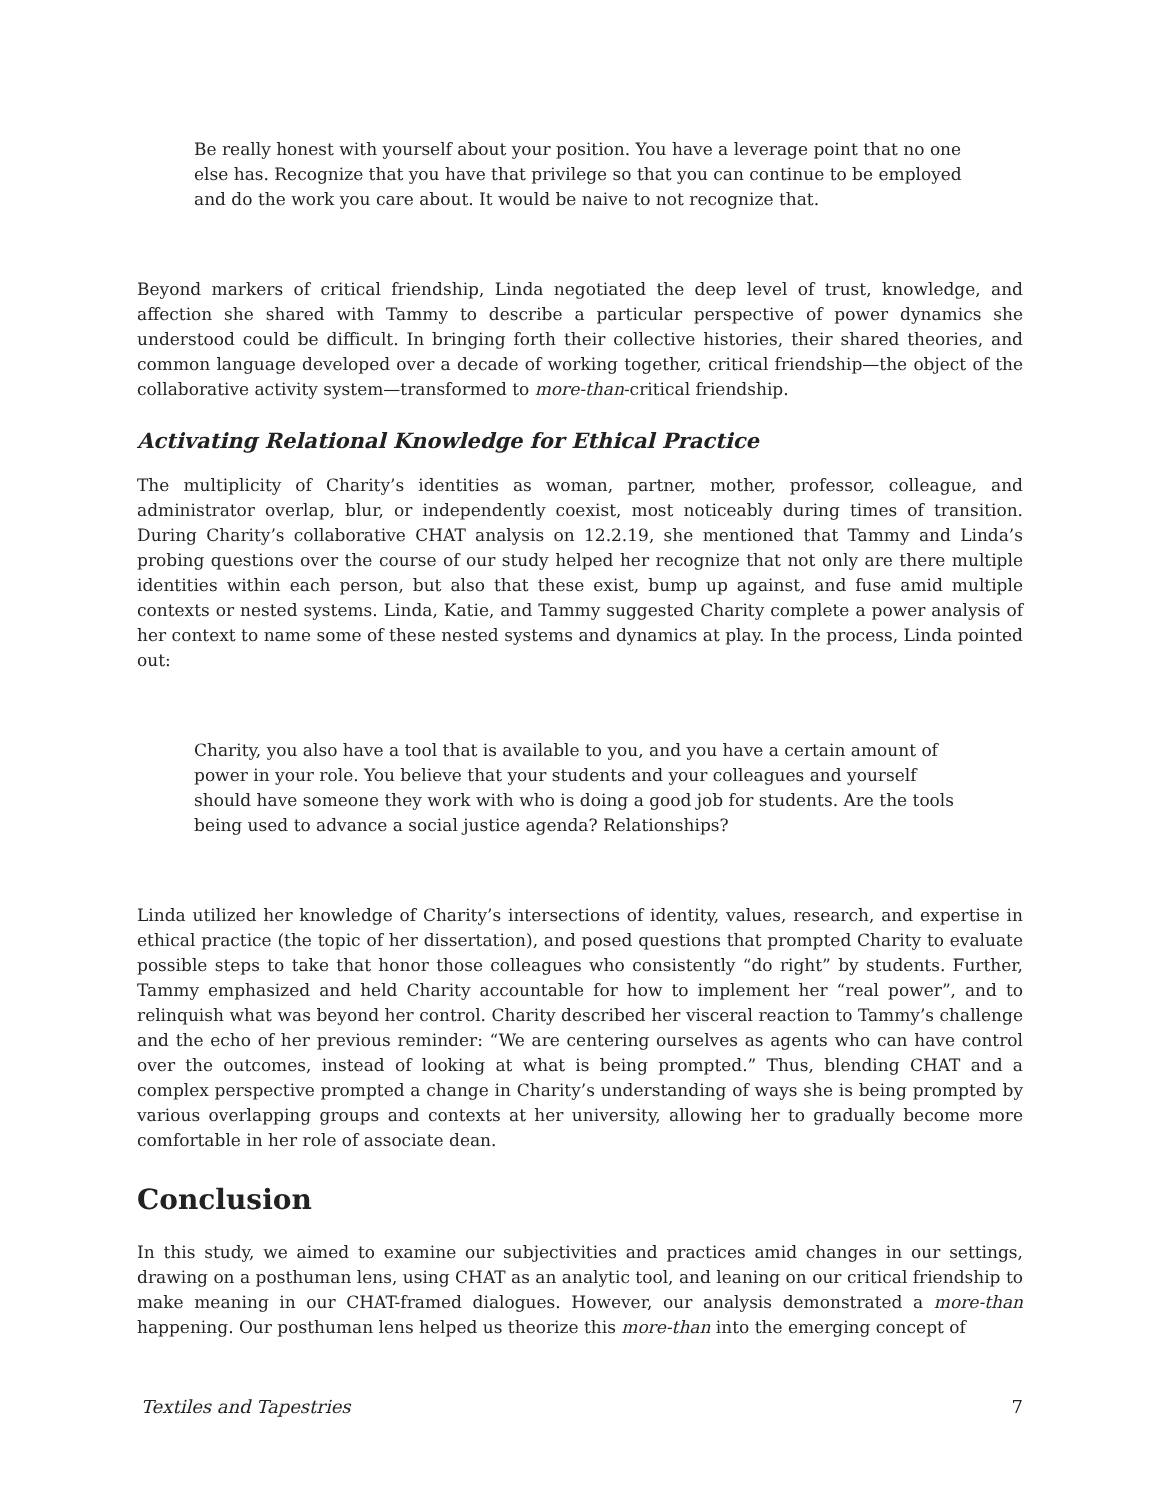Be really honest with yourself about your position. You have a leverage point that no one else has. Recognize that you have that privilege so that you can continue to be employed and do the work you care about. It would be naive to not recognize that.
Beyond markers of critical friendship, Linda negotiated the deep level of trust, knowledge, and affection she shared with Tammy to describe a particular perspective of power dynamics she understood could be difficult. In bringing forth their collective histories, their shared theories, and common language developed over a decade of working together, critical friendship—the object of the collaborative activity system—transformed to more-than-critical friendship.
Activating Relational Knowledge for Ethical Practice
The multiplicity of Charity’s identities as woman, partner, mother, professor, colleague, and administrator overlap, blur, or independently coexist, most noticeably during times of transition. During Charity’s collaborative CHAT analysis on 12.2.19, she mentioned that Tammy and Linda’s probing questions over the course of our study helped her recognize that not only are there multiple identities within each person, but also that these exist, bump up against, and fuse amid multiple contexts or nested systems. Linda, Katie, and Tammy suggested Charity complete a power analysis of her context to name some of these nested systems and dynamics at play. In the process, Linda pointed out:
Charity, you also have a tool that is available to you, and you have a certain amount of power in your role. You believe that your students and your colleagues and yourself should have someone they work with who is doing a good job for students. Are the tools being used to advance a social justice agenda? Relationships?
Linda utilized her knowledge of Charity’s intersections of identity, values, research, and expertise in ethical practice (the topic of her dissertation), and posed questions that prompted Charity to evaluate possible steps to take that honor those colleagues who consistently “do right” by students. Further, Tammy emphasized and held Charity accountable for how to implement her “real power”, and to relinquish what was beyond her control. Charity described her visceral reaction to Tammy’s challenge and the echo of her previous reminder: “We are centering ourselves as agents who can have control over the outcomes, instead of looking at what is being prompted.” Thus, blending CHAT and a complex perspective prompted a change in Charity’s understanding of ways she is being prompted by various overlapping groups and contexts at her university, allowing her to gradually become more comfortable in her role of associate dean.
Conclusion
In this study, we aimed to examine our subjectivities and practices amid changes in our settings, drawing on a posthuman lens, using CHAT as an analytic tool, and leaning on our critical friendship to make meaning in our CHAT-framed dialogues. However, our analysis demonstrated a more-than happening. Our posthuman lens helped us theorize this more-than into the emerging concept of
Textiles and Tapestries 7